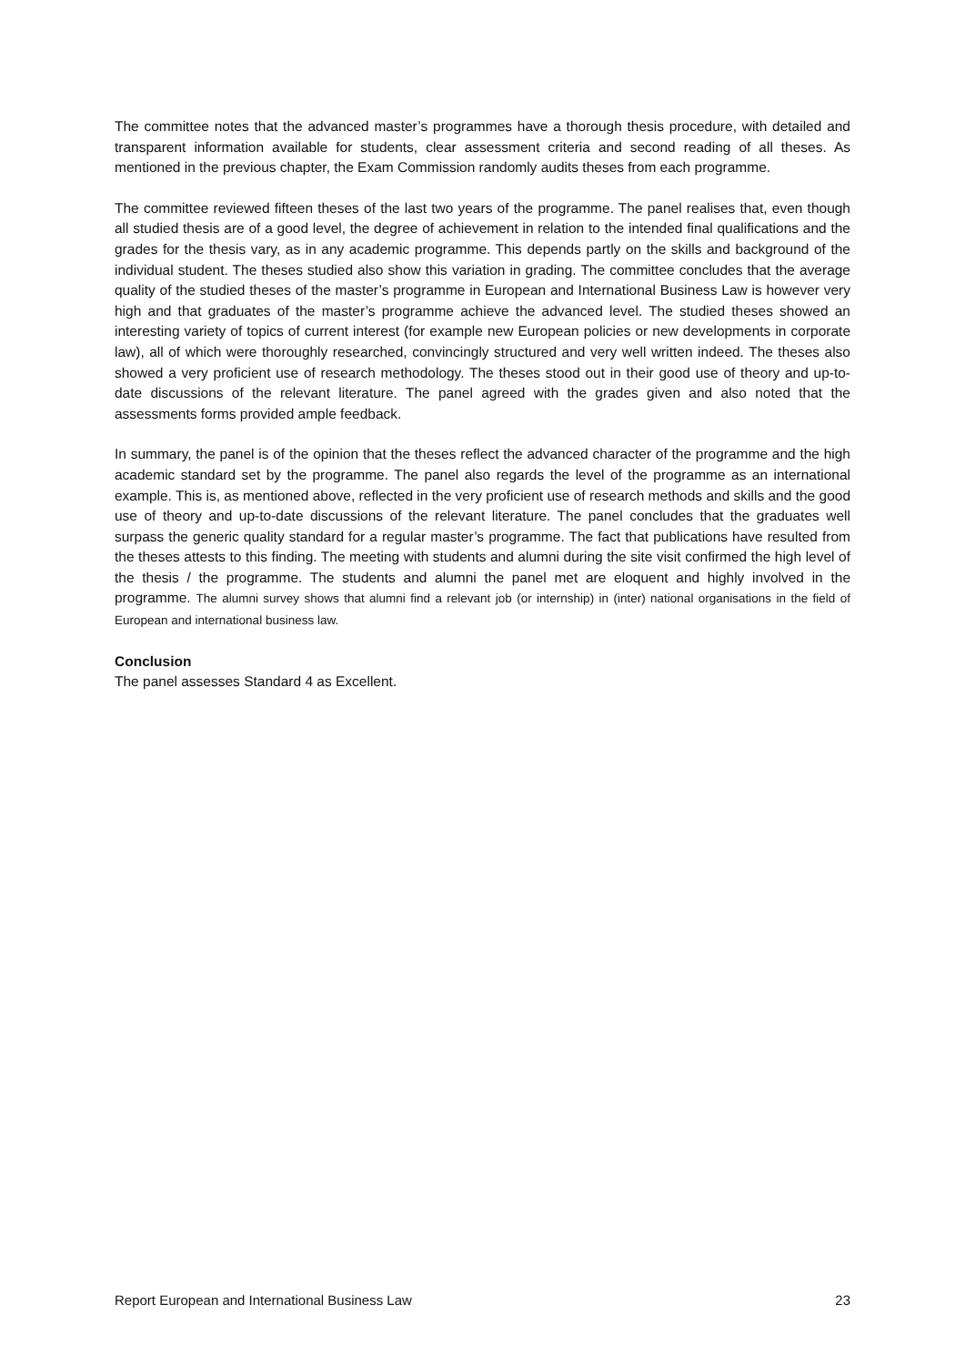The committee notes that the advanced master’s programmes have a thorough thesis procedure, with detailed and transparent information available for students, clear assessment criteria and second reading of all theses. As mentioned in the previous chapter, the Exam Commission randomly audits theses from each programme.
The committee reviewed fifteen theses of the last two years of the programme. The panel realises that, even though all studied thesis are of a good level, the degree of achievement in relation to the intended final qualifications and the grades for the thesis vary, as in any academic programme. This depends partly on the skills and background of the individual student. The theses studied also show this variation in grading. The committee concludes that the average quality of the studied theses of the master’s programme in European and International Business Law is however very high and that graduates of the master’s programme achieve the advanced level. The studied theses showed an interesting variety of topics of current interest (for example new European policies or new developments in corporate law), all of which were thoroughly researched, convincingly structured and very well written indeed. The theses also showed a very proficient use of research methodology. The theses stood out in their good use of theory and up-to-date discussions of the relevant literature. The panel agreed with the grades given and also noted that the assessments forms provided ample feedback.
In summary, the panel is of the opinion that the theses reflect the advanced character of the programme and the high academic standard set by the programme. The panel also regards the level of the programme as an international example. This is, as mentioned above, reflected in the very proficient use of research methods and skills and the good use of theory and up-to-date discussions of the relevant literature. The panel concludes that the graduates well surpass the generic quality standard for a regular master’s programme. The fact that publications have resulted from the theses attests to this finding. The meeting with students and alumni during the site visit confirmed the high level of the thesis / the programme. The students and alumni the panel met are eloquent and highly involved in the programme. The alumni survey shows that alumni find a relevant job (or internship) in (inter) national organisations in the field of European and international business law.
Conclusion
The panel assesses Standard 4 as Excellent.
Report European and International Business Law 23